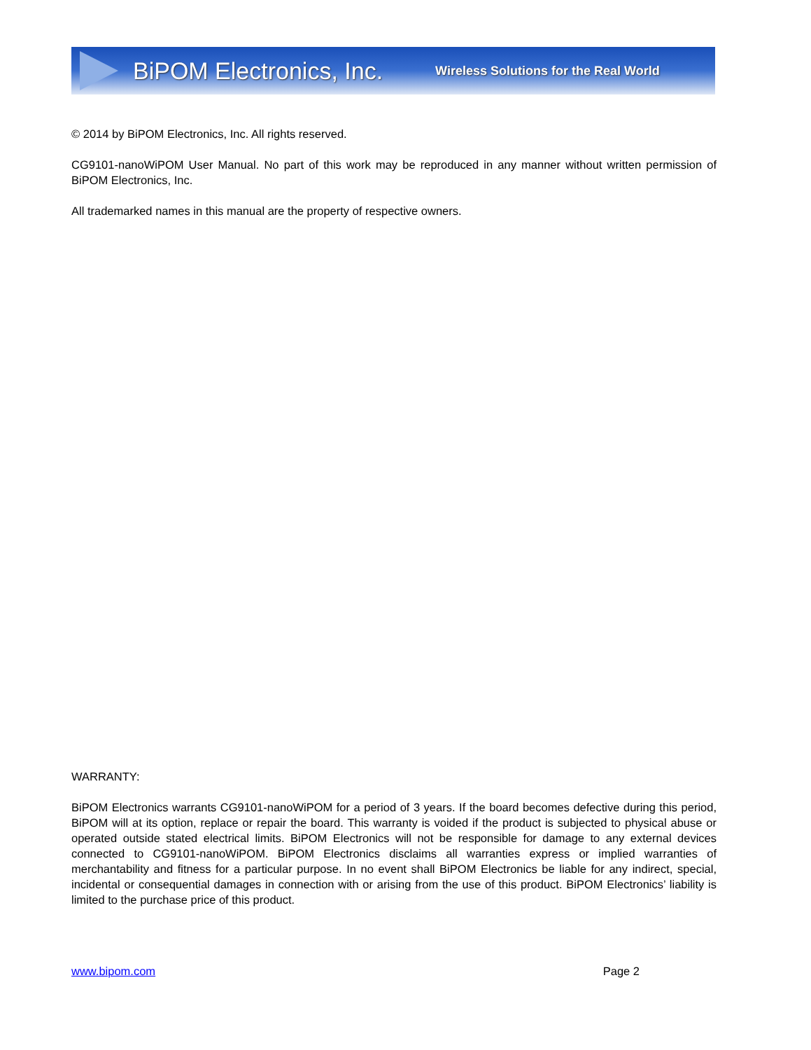BiPOM Electronics, Inc. Wireless Solutions for the Real World
© 2014 by BiPOM Electronics, Inc. All rights reserved.
CG9101-nanoWiPOM User Manual. No part of this work may be reproduced in any manner without written permission of BiPOM Electronics, Inc.
All trademarked names in this manual are the property of respective owners.
WARRANTY:
BiPOM Electronics warrants CG9101-nanoWiPOM for a period of 3 years. If the board becomes defective during this period, BiPOM will at its option, replace or repair the board. This warranty is voided if the product is subjected to physical abuse or operated outside stated electrical limits. BiPOM Electronics will not be responsible for damage to any external devices connected to CG9101-nanoWiPOM. BiPOM Electronics disclaims all warranties express or implied warranties of merchantability and fitness for a particular purpose. In no event shall BiPOM Electronics be liable for any indirect, special, incidental or consequential damages in connection with or arising from the use of this product. BiPOM Electronics’ liability is limited to the purchase price of this product.
www.bipom.com Page 2